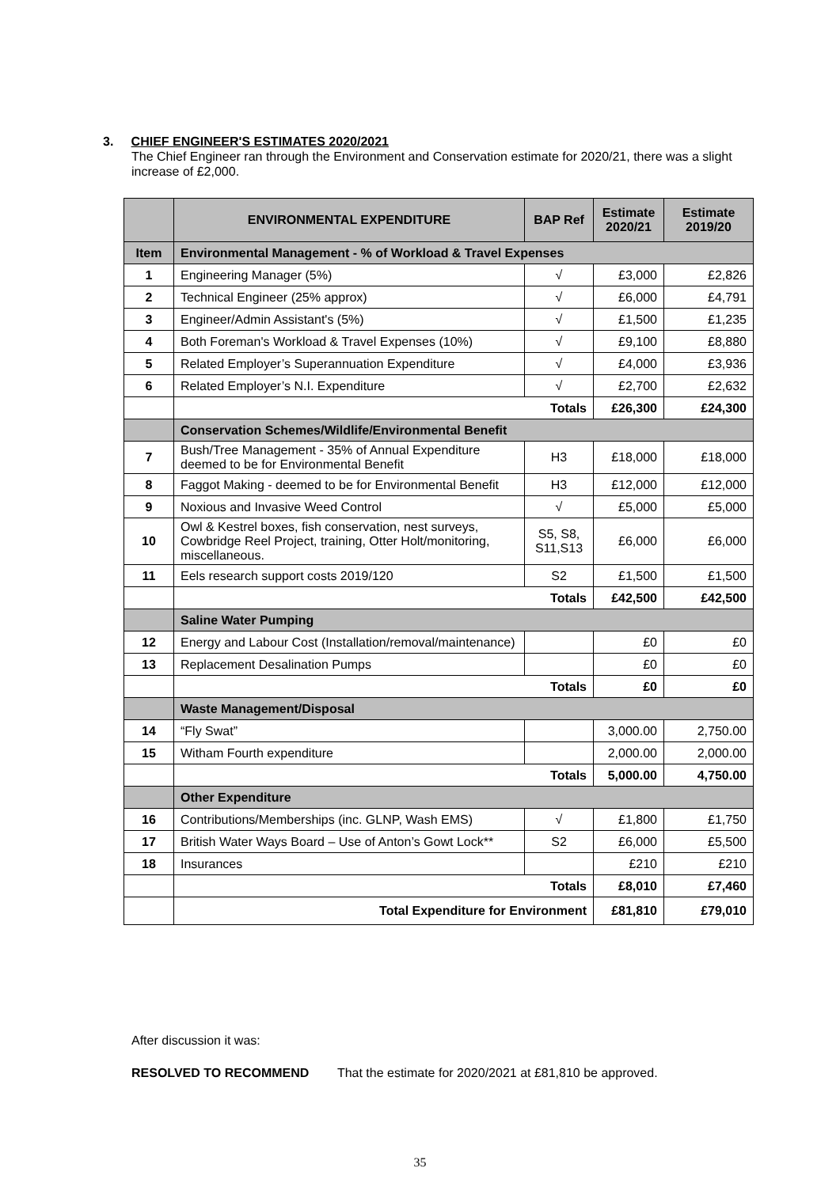3. CHIEF ENGINEER'S ESTIMATES 2020/2021
The Chief Engineer ran through the Environment and Conservation estimate for 2020/21, there was a slight increase of £2,000.
| | ENVIRONMENTAL EXPENDITURE | BAP Ref | Estimate 2020/21 | Estimate 2019/20 |
| --- | --- | --- | --- | --- |
| Item | Environmental Management - % of Workload & Travel Expenses | | | |
| 1 | Engineering Manager (5%) | √ | £3,000 | £2,826 |
| 2 | Technical Engineer (25% approx) | √ | £6,000 | £4,791 |
| 3 | Engineer/Admin Assistant's (5%) | √ | £1,500 | £1,235 |
| 4 | Both Foreman's Workload & Travel Expenses (10%) | √ | £9,100 | £8,880 |
| 5 | Related Employer’s Superannuation Expenditure | √ | £4,000 | £3,936 |
| 6 | Related Employer’s N.I. Expenditure | √ | £2,700 | £2,632 |
| | Totals | | £26,300 | £24,300 |
| | Conservation Schemes/Wildlife/Environmental Benefit | | | |
| 7 | Bush/Tree Management - 35% of Annual Expenditure deemed to be for Environmental Benefit | H3 | £18,000 | £18,000 |
| 8 | Faggot Making - deemed to be for Environmental Benefit | H3 | £12,000 | £12,000 |
| 9 | Noxious and Invasive Weed Control | √ | £5,000 | £5,000 |
| 10 | Owl & Kestrel boxes, fish conservation, nest surveys, Cowbridge Reel Project, training, Otter Holt/monitoring, miscellaneous. | S5, S8, S11,S13 | £6,000 | £6,000 |
| 11 | Eels research support costs 2019/120 | S2 | £1,500 | £1,500 |
| | Totals | | £42,500 | £42,500 |
| | Saline Water Pumping | | | |
| 12 | Energy and Labour Cost (Installation/removal/maintenance) | | £0 | £0 |
| 13 | Replacement Desalination Pumps | | £0 | £0 |
| | Totals | | £0 | £0 |
| | Waste Management/Disposal | | | |
| 14 | “Fly Swat” | | 3,000.00 | 2,750.00 |
| 15 | Witham Fourth expenditure | | 2,000.00 | 2,000.00 |
| | Totals | | 5,000.00 | 4,750.00 |
| | Other Expenditure | | | |
| 16 | Contributions/Memberships (inc. GLNP, Wash EMS) | √ | £1,800 | £1,750 |
| 17 | British Water Ways Board – Use of Anton’s Gowt Lock** | S2 | £6,000 | £5,500 |
| 18 | Insurances | | £210 | £210 |
| | Totals | | £8,010 | £7,460 |
| | Total Expenditure for Environment | | £81,810 | £79,010 |
After discussion it was:
RESOLVED TO RECOMMEND That the estimate for 2020/2021 at £81,810 be approved.
35